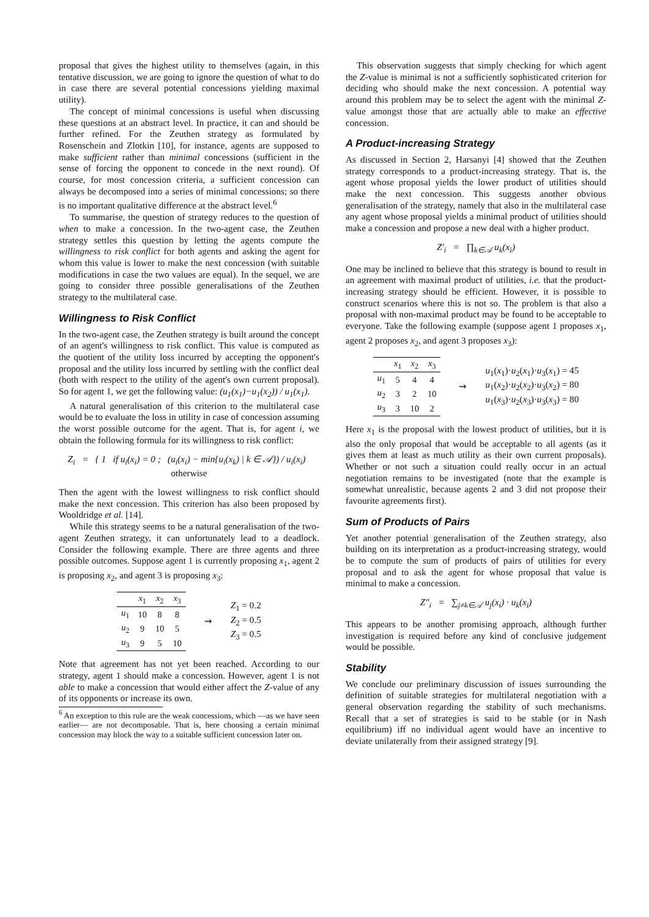proposal that gives the highest utility to themselves (again, in this tentative discussion, we are going to ignore the question of what to do in case there are several potential concessions yielding maximal utility).
The concept of minimal concessions is useful when discussing these questions at an abstract level. In practice, it can and should be further refined. For the Zeuthen strategy as formulated by Rosenschein and Zlotkin [10], for instance, agents are supposed to make sufficient rather than minimal concessions (sufficient in the sense of forcing the opponent to concede in the next round). Of course, for most concession criteria, a sufficient concession can always be decomposed into a series of minimal concessions; so there is no important qualitative difference at the abstract level.<sup>6</sup>
To summarise, the question of strategy reduces to the question of when to make a concession. In the two-agent case, the Zeuthen strategy settles this question by letting the agents compute the willingness to risk conflict for both agents and asking the agent for whom this value is lower to make the next concession (with suitable modifications in case the two values are equal). In the sequel, we are going to consider three possible generalisations of the Zeuthen strategy to the multilateral case.
Willingness to Risk Conflict
In the two-agent case, the Zeuthen strategy is built around the concept of an agent's willingness to risk conflict. This value is computed as the quotient of the utility loss incurred by accepting the opponent's proposal and the utility loss incurred by settling with the conflict deal (both with respect to the utility of the agent's own current proposal). So for agent 1, we get the following value: (u<sub>1</sub>(x<sub>1</sub>)−u<sub>1</sub>(x<sub>2</sub>)) / u<sub>1</sub>(x<sub>1</sub>).
A natural generalisation of this criterion to the multilateral case would be to evaluate the loss in utility in case of concession assuming the worst possible outcome for the agent. That is, for agent i, we obtain the following formula for its willingness to risk conflict:
Z<sub>i</sub> = { 1 if u<sub>i</sub>(x<sub>i</sub>) = 0 ; (u<sub>i</sub>(x<sub>i</sub>) − min{u<sub>i</sub>(x<sub>k</sub>) | k ∈ 𝒜}) / u<sub>i</sub>(x<sub>i</sub>) otherwise
Then the agent with the lowest willingness to risk conflict should make the next concession. This criterion has also been proposed by Wooldridge et al. [14].
While this strategy seems to be a natural generalisation of the two-agent Zeuthen strategy, it can unfortunately lead to a deadlock. Consider the following example. There are three agents and three possible outcomes. Suppose agent 1 is currently proposing x<sub>1</sub>, agent 2 is proposing x<sub>2</sub>, and agent 3 is proposing x<sub>3</sub>:
| | x<sub>1</sub> | x<sub>2</sub> | x<sub>3</sub> |
| --- | --- | --- | --- |
| u<sub>1</sub> | 10 | 8 | 8 |
| u<sub>2</sub> | 9 | 10 | 5 |
| u<sub>3</sub> | 9 | 5 | 10 |
⇝
Z<sub>1</sub> = 0.2
Z<sub>2</sub> = 0.5
Z<sub>3</sub> = 0.5
Note that agreement has not yet been reached. According to our strategy, agent 1 should make a concession. However, agent 1 is not able to make a concession that would either affect the Z-value of any of its opponents or increase its own.
<sup>6</sup> An exception to this rule are the weak concessions, which —as we have seen earlier— are not decomposable. That is, here choosing a certain minimal concession may block the way to a suitable sufficient concession later on.
This observation suggests that simply checking for which agent the Z-value is minimal is not a sufficiently sophisticated criterion for deciding who should make the next concession. A potential way around this problem may be to select the agent with the minimal Z-value amongst those that are actually able to make an effective concession.
A Product-increasing Strategy
As discussed in Section 2, Harsanyi [4] showed that the Zeuthen strategy corresponds to a product-increasing strategy. That is, the agent whose proposal yields the lower product of utilities should make the next concession. This suggests another obvious generalisation of the strategy, namely that also in the multilateral case any agent whose proposal yields a minimal product of utilities should make a concession and propose a new deal with a higher product.
Z′<sub>i</sub> = ∏<sub>k∈𝒜</sub> u<sub>k</sub>(x<sub>i</sub>)
One may be inclined to believe that this strategy is bound to result in an agreement with maximal product of utilities, i.e. that the product-increasing strategy should be efficient. However, it is possible to construct scenarios where this is not so. The problem is that also a proposal with non-maximal product may be found to be acceptable to everyone. Take the following example (suppose agent 1 proposes x<sub>1</sub>, agent 2 proposes x<sub>2</sub>, and agent 3 proposes x<sub>3</sub>):
| | x<sub>1</sub> | x<sub>2</sub> | x<sub>3</sub> |
| --- | --- | --- | --- |
| u<sub>1</sub> | 5 | 4 | 4 |
| u<sub>2</sub> | 3 | 2 | 10 |
| u<sub>3</sub> | 3 | 10 | 2 |
⇝
u<sub>1</sub>(x<sub>1</sub>)·u<sub>2</sub>(x<sub>1</sub>)·u<sub>3</sub>(x<sub>1</sub>) = 45
u<sub>1</sub>(x<sub>2</sub>)·u<sub>2</sub>(x<sub>2</sub>)·u<sub>3</sub>(x<sub>2</sub>) = 80
u<sub>1</sub>(x<sub>3</sub>)·u<sub>2</sub>(x<sub>3</sub>)·u<sub>3</sub>(x<sub>3</sub>) = 80
Here x<sub>1</sub> is the proposal with the lowest product of utilities, but it is also the only proposal that would be acceptable to all agents (as it gives them at least as much utility as their own current proposals). Whether or not such a situation could really occur in an actual negotiation remains to be investigated (note that the example is somewhat unrealistic, because agents 2 and 3 did not propose their favourite agreements first).
Sum of Products of Pairs
Yet another potential generalisation of the Zeuthen strategy, also building on its interpretation as a product-increasing strategy, would be to compute the sum of products of pairs of utilities for every proposal and to ask the agent for whose proposal that value is minimal to make a concession.
Z″<sub>i</sub> = ∑<sub>j≠k∈𝒜</sub> u<sub>j</sub>(x<sub>i</sub>) · u<sub>k</sub>(x<sub>i</sub>)
This appears to be another promising approach, although further investigation is required before any kind of conclusive judgement would be possible.
Stability
We conclude our preliminary discussion of issues surrounding the definition of suitable strategies for multilateral negotiation with a general observation regarding the stability of such mechanisms. Recall that a set of strategies is said to be stable (or in Nash equilibrium) iff no individual agent would have an incentive to deviate unilaterally from their assigned strategy [9].